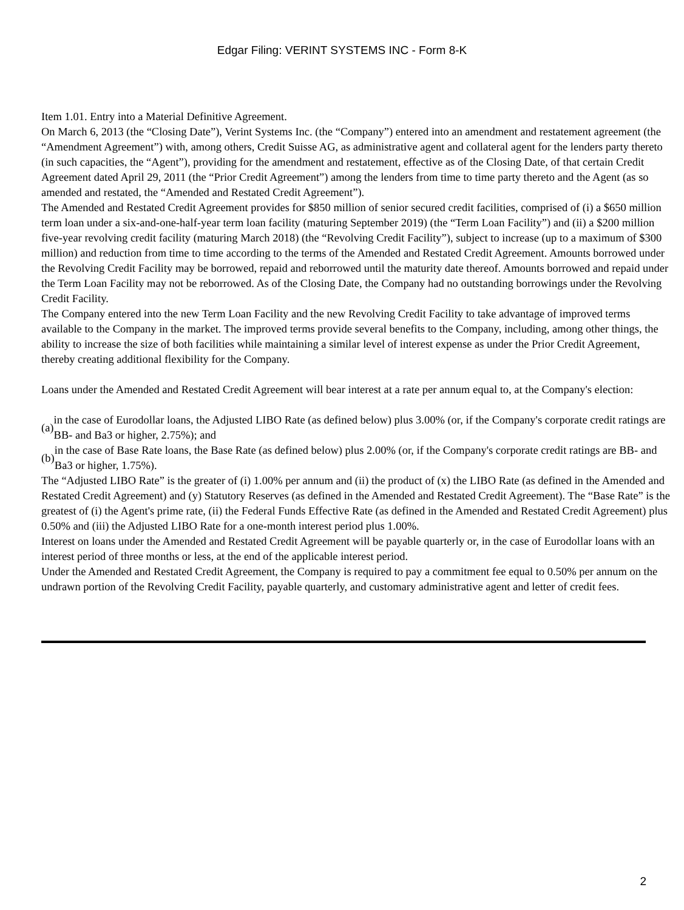Edgar Filing: VERINT SYSTEMS INC - Form 8-K
Item 1.01. Entry into a Material Definitive Agreement.
On March 6, 2013 (the “Closing Date”), Verint Systems Inc. (the “Company”) entered into an amendment and restatement agreement (the “Amendment Agreement”) with, among others, Credit Suisse AG, as administrative agent and collateral agent for the lenders party thereto (in such capacities, the “Agent”), providing for the amendment and restatement, effective as of the Closing Date, of that certain Credit Agreement dated April 29, 2011 (the “Prior Credit Agreement”) among the lenders from time to time party thereto and the Agent (as so amended and restated, the “Amended and Restated Credit Agreement”).
The Amended and Restated Credit Agreement provides for $850 million of senior secured credit facilities, comprised of (i) a $650 million term loan under a six-and-one-half-year term loan facility (maturing September 2019) (the “Term Loan Facility”) and (ii) a $200 million five-year revolving credit facility (maturing March 2018) (the “Revolving Credit Facility”), subject to increase (up to a maximum of $300 million) and reduction from time to time according to the terms of the Amended and Restated Credit Agreement. Amounts borrowed under the Revolving Credit Facility may be borrowed, repaid and reborrowed until the maturity date thereof. Amounts borrowed and repaid under the Term Loan Facility may not be reborrowed. As of the Closing Date, the Company had no outstanding borrowings under the Revolving Credit Facility.
The Company entered into the new Term Loan Facility and the new Revolving Credit Facility to take advantage of improved terms available to the Company in the market. The improved terms provide several benefits to the Company, including, among other things, the ability to increase the size of both facilities while maintaining a similar level of interest expense as under the Prior Credit Agreement, thereby creating additional flexibility for the Company.
Loans under the Amended and Restated Credit Agreement will bear interest at a rate per annum equal to, at the Company's election:
(a) in the case of Eurodollar loans, the Adjusted LIBO Rate (as defined below) plus 3.00% (or, if the Company's corporate credit ratings are BB- and Ba3 or higher, 2.75%); and
(b) in the case of Base Rate loans, the Base Rate (as defined below) plus 2.00% (or, if the Company's corporate credit ratings are BB- and Ba3 or higher, 1.75%).
The “Adjusted LIBO Rate” is the greater of (i) 1.00% per annum and (ii) the product of (x) the LIBO Rate (as defined in the Amended and Restated Credit Agreement) and (y) Statutory Reserves (as defined in the Amended and Restated Credit Agreement). The “Base Rate” is the greatest of (i) the Agent's prime rate, (ii) the Federal Funds Effective Rate (as defined in the Amended and Restated Credit Agreement) plus 0.50% and (iii) the Adjusted LIBO Rate for a one-month interest period plus 1.00%.
Interest on loans under the Amended and Restated Credit Agreement will be payable quarterly or, in the case of Eurodollar loans with an interest period of three months or less, at the end of the applicable interest period.
Under the Amended and Restated Credit Agreement, the Company is required to pay a commitment fee equal to 0.50% per annum on the undrawn portion of the Revolving Credit Facility, payable quarterly, and customary administrative agent and letter of credit fees.
2